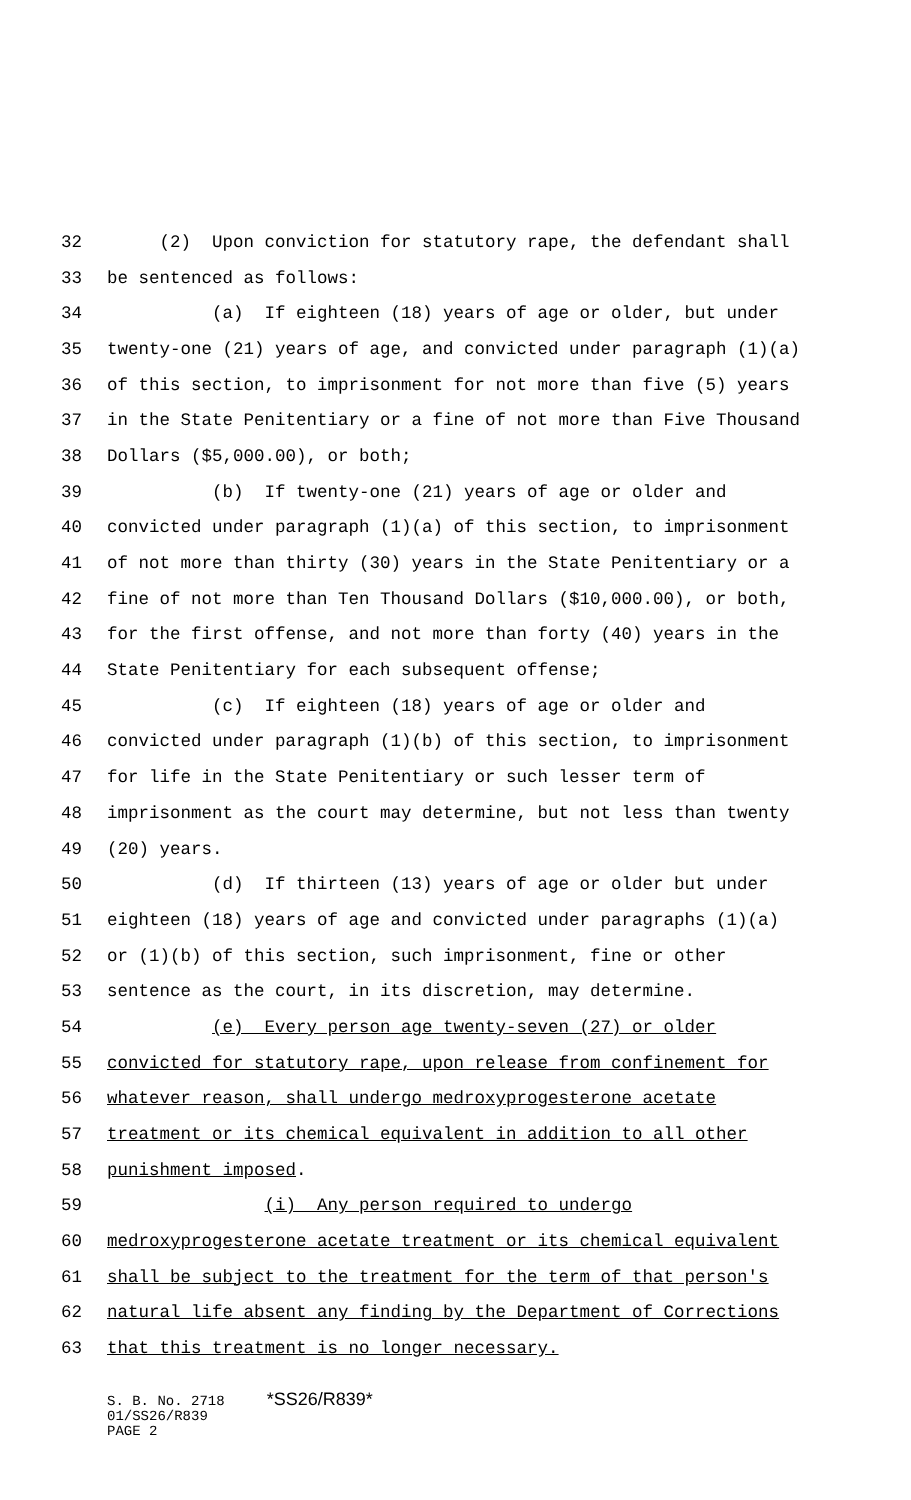32 (2) Upon conviction for statutory rape, the defendant shall
33 be sentenced as follows:
34 (a) If eighteen (18) years of age or older, but under
35 twenty-one (21) years of age, and convicted under paragraph (1)(a)
36 of this section, to imprisonment for not more than five (5) years
37 in the State Penitentiary or a fine of not more than Five Thousand
38 Dollars ($5,000.00), or both;
39 (b) If twenty-one (21) years of age or older and
40 convicted under paragraph (1)(a) of this section, to imprisonment
41 of not more than thirty (30) years in the State Penitentiary or a
42 fine of not more than Ten Thousand Dollars ($10,000.00), or both,
43 for the first offense, and not more than forty (40) years in the
44 State Penitentiary for each subsequent offense;
45 (c) If eighteen (18) years of age or older and
46 convicted under paragraph (1)(b) of this section, to imprisonment
47 for life in the State Penitentiary or such lesser term of
48 imprisonment as the court may determine, but not less than twenty
49 (20) years.
50 (d) If thirteen (13) years of age or older but under
51 eighteen (18) years of age and convicted under paragraphs (1)(a)
52 or (1)(b) of this section, such imprisonment, fine or other
53 sentence as the court, in its discretion, may determine.
54 (e) Every person age twenty-seven (27) or older
55 convicted for statutory rape, upon release from confinement for
56 whatever reason, shall undergo medroxyprogesterone acetate
57 treatment or its chemical equivalent in addition to all other
58 punishment imposed.
59 (i) Any person required to undergo
60 medroxyprogesterone acetate treatment or its chemical equivalent
61 shall be subject to the treatment for the term of that person's
62 natural life absent any finding by the Department of Corrections
63 that this treatment is no longer necessary.
S. B. No. 2718 *SS26/R839* 01/SS26/R839 PAGE 2